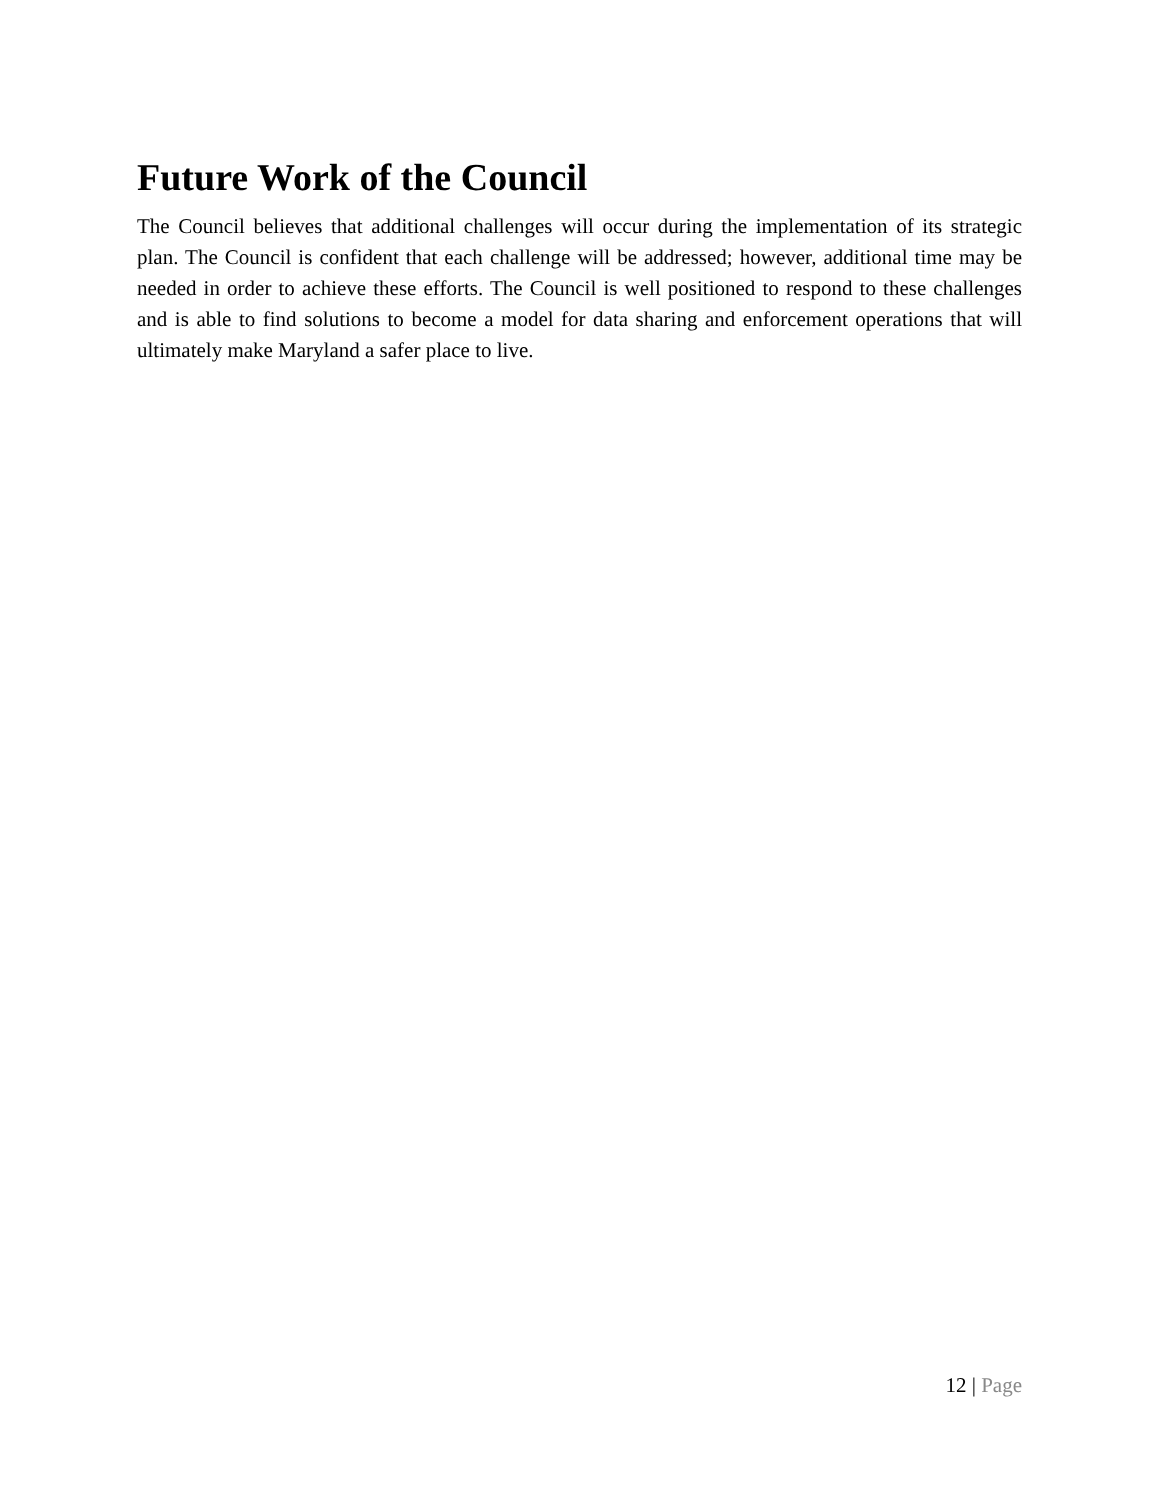Future Work of the Council
The Council believes that additional challenges will occur during the implementation of its strategic plan. The Council is confident that each challenge will be addressed; however, additional time may be needed in order to achieve these efforts. The Council is well positioned to respond to these challenges and is able to find solutions to become a model for data sharing and enforcement operations that will ultimately make Maryland a safer place to live.
12 | Page